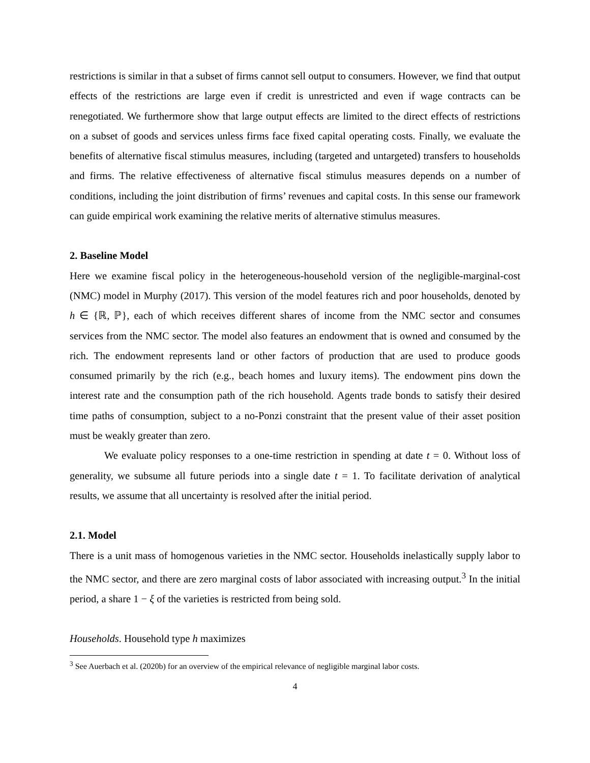restrictions is similar in that a subset of firms cannot sell output to consumers. However, we find that output effects of the restrictions are large even if credit is unrestricted and even if wage contracts can be renegotiated. We furthermore show that large output effects are limited to the direct effects of restrictions on a subset of goods and services unless firms face fixed capital operating costs. Finally, we evaluate the benefits of alternative fiscal stimulus measures, including (targeted and untargeted) transfers to households and firms. The relative effectiveness of alternative fiscal stimulus measures depends on a number of conditions, including the joint distribution of firms’ revenues and capital costs. In this sense our framework can guide empirical work examining the relative merits of alternative stimulus measures.
2. Baseline Model
Here we examine fiscal policy in the heterogeneous-household version of the negligible-marginal-cost (NMC) model in Murphy (2017). This version of the model features rich and poor households, denoted by h ∈ {ℝ, ℙ}, each of which receives different shares of income from the NMC sector and consumes services from the NMC sector. The model also features an endowment that is owned and consumed by the rich. The endowment represents land or other factors of production that are used to produce goods consumed primarily by the rich (e.g., beach homes and luxury items). The endowment pins down the interest rate and the consumption path of the rich household. Agents trade bonds to satisfy their desired time paths of consumption, subject to a no-Ponzi constraint that the present value of their asset position must be weakly greater than zero.
We evaluate policy responses to a one-time restriction in spending at date t = 0. Without loss of generality, we subsume all future periods into a single date t = 1. To facilitate derivation of analytical results, we assume that all uncertainty is resolved after the initial period.
2.1. Model
There is a unit mass of homogenous varieties in the NMC sector. Households inelastically supply labor to the NMC sector, and there are zero marginal costs of labor associated with increasing output.<sup>3</sup> In the initial period, a share 1 − ξ of the varieties is restricted from being sold.
Households. Household type h maximizes
<sup>3</sup> See Auerbach et al. (2020b) for an overview of the empirical relevance of negligible marginal labor costs.
4